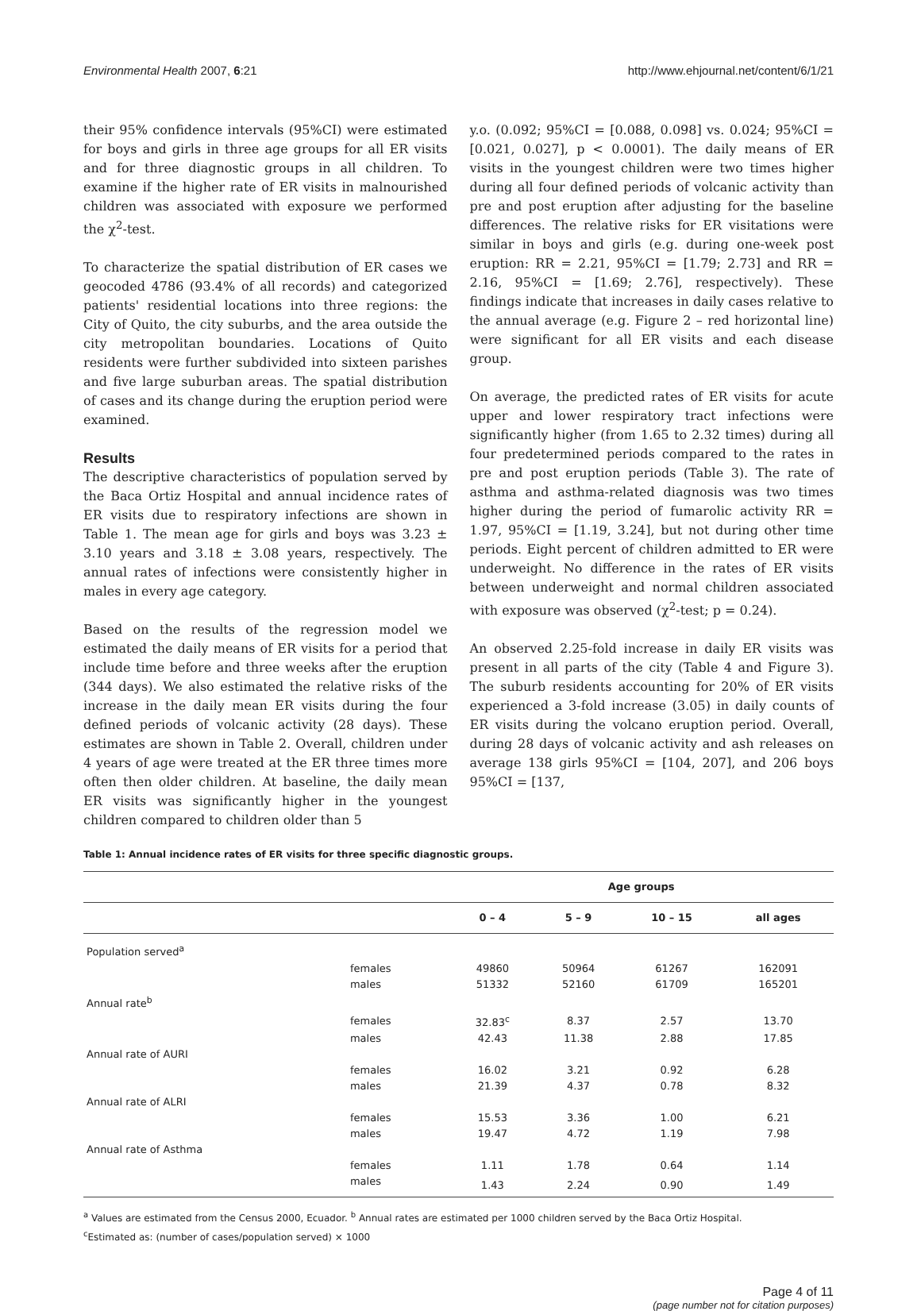Environmental Health 2007, 6:21 http://www.ehjournal.net/content/6/1/21
their 95% confidence intervals (95%CI) were estimated for boys and girls in three age groups for all ER visits and for three diagnostic groups in all children. To examine if the higher rate of ER visits in malnourished children was associated with exposure we performed the χ<sup>2</sup>-test.
To characterize the spatial distribution of ER cases we geocoded 4786 (93.4% of all records) and categorized patients' residential locations into three regions: the City of Quito, the city suburbs, and the area outside the city metropolitan boundaries. Locations of Quito residents were further subdivided into sixteen parishes and five large suburban areas. The spatial distribution of cases and its change during the eruption period were examined.
Results
The descriptive characteristics of population served by the Baca Ortiz Hospital and annual incidence rates of ER visits due to respiratory infections are shown in Table 1. The mean age for girls and boys was 3.23 ± 3.10 years and 3.18 ± 3.08 years, respectively. The annual rates of infections were consistently higher in males in every age category.
Based on the results of the regression model we estimated the daily means of ER visits for a period that include time before and three weeks after the eruption (344 days). We also estimated the relative risks of the increase in the daily mean ER visits during the four defined periods of volcanic activity (28 days). These estimates are shown in Table 2. Overall, children under 4 years of age were treated at the ER three times more often then older children. At baseline, the daily mean ER visits was significantly higher in the youngest children compared to children older than 5
y.o. (0.092; 95%CI = [0.088, 0.098] vs. 0.024; 95%CI = [0.021, 0.027], p < 0.0001). The daily means of ER visits in the youngest children were two times higher during all four defined periods of volcanic activity than pre and post eruption after adjusting for the baseline differences. The relative risks for ER visitations were similar in boys and girls (e.g. during one-week post eruption: RR = 2.21, 95%CI = [1.79; 2.73] and RR = 2.16, 95%CI = [1.69; 2.76], respectively). These findings indicate that increases in daily cases relative to the annual average (e.g. Figure 2 – red horizontal line) were significant for all ER visits and each disease group.
On average, the predicted rates of ER visits for acute upper and lower respiratory tract infections were significantly higher (from 1.65 to 2.32 times) during all four predetermined periods compared to the rates in pre and post eruption periods (Table 3). The rate of asthma and asthma-related diagnosis was two times higher during the period of fumarolic activity RR = 1.97, 95%CI = [1.19, 3.24], but not during other time periods. Eight percent of children admitted to ER were underweight. No difference in the rates of ER visits between underweight and normal children associated with exposure was observed (χ<sup>2</sup>-test; p = 0.24).
An observed 2.25-fold increase in daily ER visits was present in all parts of the city (Table 4 and Figure 3). The suburb residents accounting for 20% of ER visits experienced a 3-fold increase (3.05) in daily counts of ER visits during the volcano eruption period. Overall, during 28 days of volcanic activity and ash releases on average 138 girls 95%CI = [104, 207], and 206 boys 95%CI = [137,
Table 1: Annual incidence rates of ER visits for three specific diagnostic groups.
| | | Age groups | | | |
| --- | --- | --- | --- | --- | --- |
| | | 0 – 4 | 5 – 9 | 10 – 15 | all ages |
| Population served<sup>a</sup> | | | | | |
| | females | 49860 | 50964 | 61267 | 162091 |
| | males | 51332 | 52160 | 61709 | 165201 |
| Annual rate<sup>b</sup> | | | | | |
| | females | 32.83<sup>c</sup> | 8.37 | 2.57 | 13.70 |
| | males | 42.43 | 11.38 | 2.88 | 17.85 |
| Annual rate of AURI | | | | | |
| | females | 16.02 | 3.21 | 0.92 | 6.28 |
| | males | 21.39 | 4.37 | 0.78 | 8.32 |
| Annual rate of ALRI | | | | | |
| | females | 15.53 | 3.36 | 1.00 | 6.21 |
| | males | 19.47 | 4.72 | 1.19 | 7.98 |
| Annual rate of Asthma | | | | | |
| | females | 1.11 | 1.78 | 0.64 | 1.14 |
| | males | 1.43 | 2.24 | 0.90 | 1.49 |
<sup>a</sup> Values are estimated from the Census 2000, Ecuador. <sup>b</sup> Annual rates are estimated per 1000 children served by the Baca Ortiz Hospital.
<sup>c</sup> Estimated as: (number of cases/population served) × 1000
Page 4 of 11
(page number not for citation purposes)